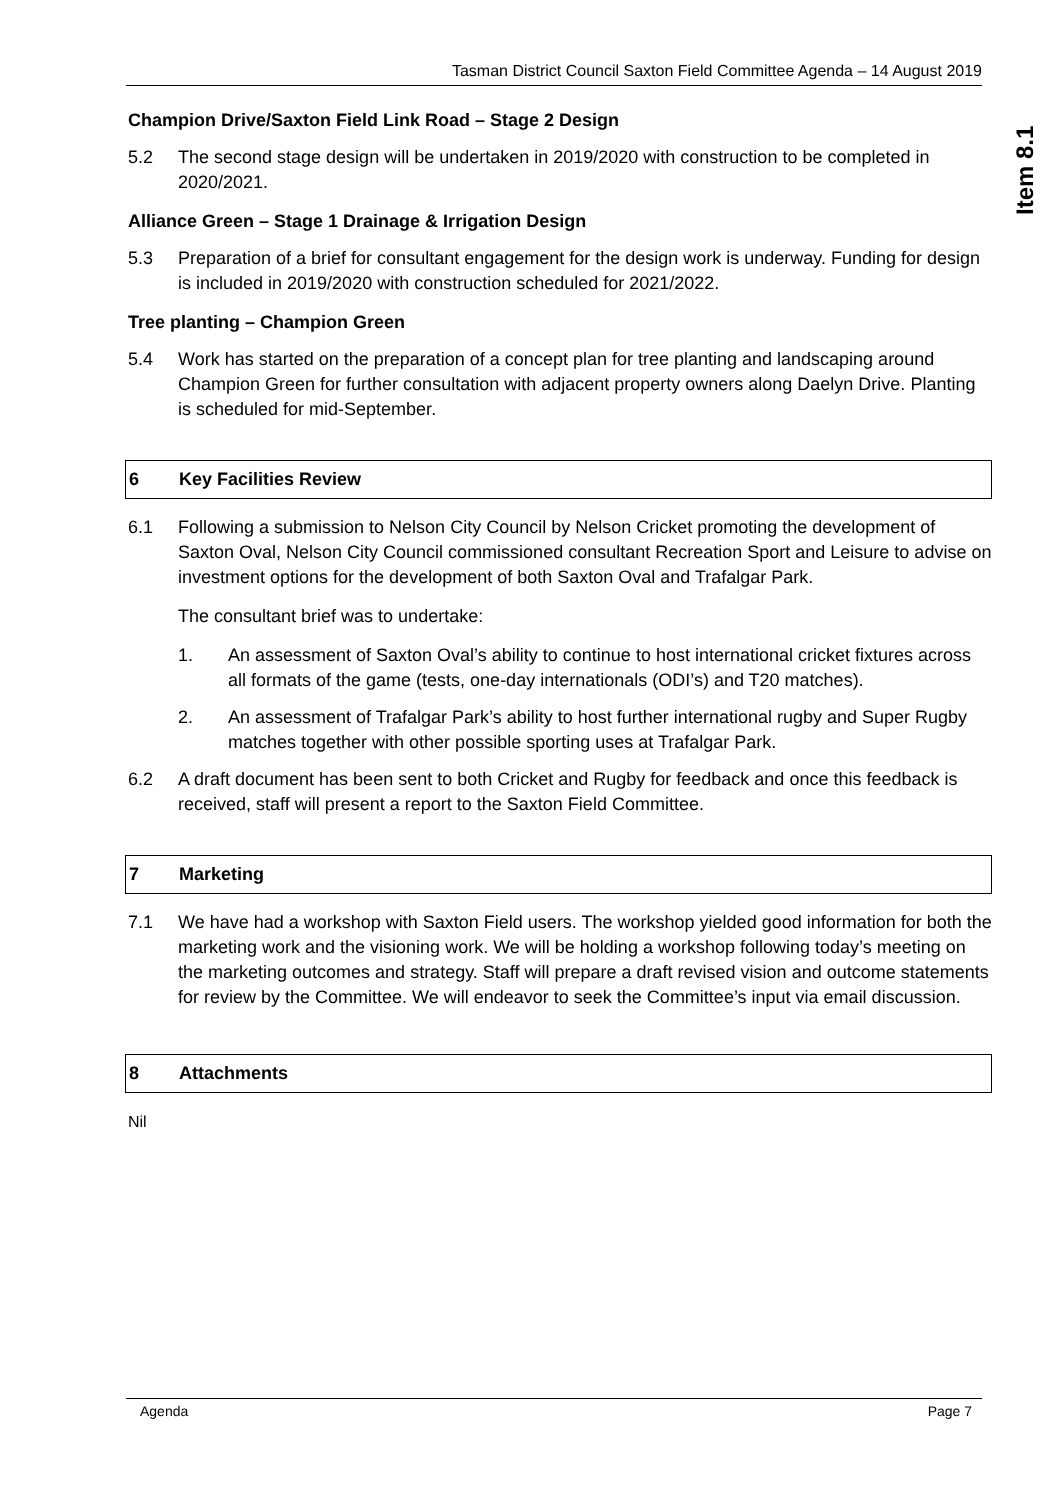Tasman District Council Saxton Field Committee Agenda – 14 August 2019
Item 8.1
Champion Drive/Saxton Field Link Road – Stage 2 Design
5.2 The second stage design will be undertaken in 2019/2020 with construction to be completed in 2020/2021.
Alliance Green – Stage 1 Drainage & Irrigation Design
5.3 Preparation of a brief for consultant engagement for the design work is underway. Funding for design is included in 2019/2020 with construction scheduled for 2021/2022.
Tree planting – Champion Green
5.4 Work has started on the preparation of a concept plan for tree planting and landscaping around Champion Green for further consultation with adjacent property owners along Daelyn Drive. Planting is scheduled for mid-September.
6 Key Facilities Review
6.1 Following a submission to Nelson City Council by Nelson Cricket promoting the development of Saxton Oval, Nelson City Council commissioned consultant Recreation Sport and Leisure to advise on investment options for the development of both Saxton Oval and Trafalgar Park.
The consultant brief was to undertake:
1. An assessment of Saxton Oval’s ability to continue to host international cricket fixtures across all formats of the game (tests, one-day internationals (ODI’s) and T20 matches).
2. An assessment of Trafalgar Park’s ability to host further international rugby and Super Rugby matches together with other possible sporting uses at Trafalgar Park.
6.2 A draft document has been sent to both Cricket and Rugby for feedback and once this feedback is received, staff will present a report to the Saxton Field Committee.
7 Marketing
7.1 We have had a workshop with Saxton Field users. The workshop yielded good information for both the marketing work and the visioning work. We will be holding a workshop following today’s meeting on the marketing outcomes and strategy. Staff will prepare a draft revised vision and outcome statements for review by the Committee. We will endeavor to seek the Committee’s input via email discussion.
8 Attachments
Nil
Agenda Page 7